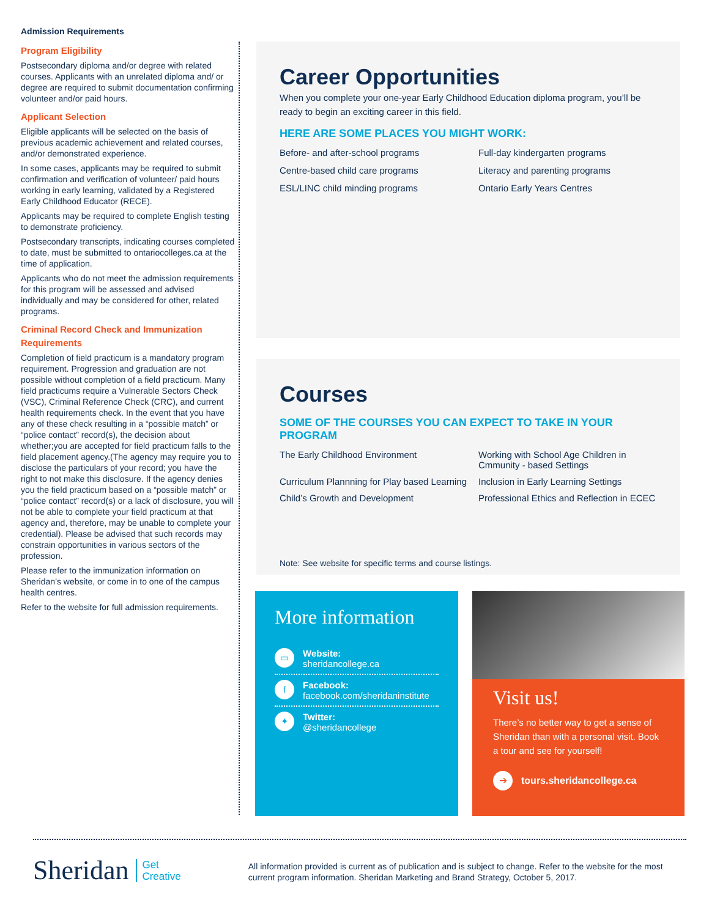Admission Requirements
Program Eligibility
Postsecondary diploma and/or degree with related courses. Applicants with an unrelated diploma and/ or degree are required to submit documentation confirming volunteer and/or paid hours.
Applicant Selection
Eligible applicants will be selected on the basis of previous academic achievement and related courses, and/or demonstrated experience.
In some cases, applicants may be required to submit confirmation and verification of volunteer/ paid hours working in early learning, validated by a Registered Early Childhood Educator (RECE).
Applicants may be required to complete English testing to demonstrate proficiency.
Postsecondary transcripts, indicating courses completed to date, must be submitted to ontariocolleges.ca at the time of application.
Applicants who do not meet the admission requirements for this program will be assessed and advised individually and may be considered for other, related programs.
Criminal Record Check and Immunization Requirements
Completion of field practicum is a mandatory program requirement. Progression and graduation are not possible without completion of a field practicum. Many field practicums require a Vulnerable Sectors Check (VSC), Criminal Reference Check (CRC), and current health requirements check. In the event that you have any of these check resulting in a “possible match” or “police contact” record(s), the decision about whether;you are accepted for field practicum falls to the field placement agency.(The agency may require you to disclose the particulars of your record; you have the right to not make this disclosure. If the agency denies you the field practicum based on a “possible match” or “police contact” record(s) or a lack of disclosure, you will not be able to complete your field practicum at that agency and, therefore, may be unable to complete your credential). Please be advised that such records may constrain opportunities in various sectors of the profession.
Please refer to the immunization information on Sheridan’s website, or come in to one of the campus health centres.
Refer to the website for full admission requirements.
Career Opportunities
When you complete your one-year Early Childhood Education diploma program, you’ll be ready to begin an exciting career in this field.
HERE ARE SOME PLACES YOU MIGHT WORK:
Before- and after-school programs
Full-day kindergarten programs
Centre-based child care programs
Literacy and parenting programs
ESL/LINC child minding programs
Ontario Early Years Centres
Courses
SOME OF THE COURSES YOU CAN EXPECT TO TAKE IN YOUR PROGRAM
The Early Childhood Environment
Working with School Age Children in Cmmunity - based Settings
Curriculum Plannning for Play based Learning
Inclusion in Early Learning Settings
Child’s Growth and Development
Professional Ethics and Reflection in ECEC
Note: See website for specific terms and course listings.
More information
▭
Website:
sheridancollege.ca
f
Facebook:
facebook.com/sheridaninstitute
✦
Twitter:
@sheridancollege
Visit us!
There’s no better way to get a sense of Sheridan than with a personal visit. Book a tour and see for yourself!
➔
tours.sheridancollege.ca
Sheridan Get
Creative
All information provided is current as of publication and is subject to change. Refer to the website for the most current program information. Sheridan Marketing and Brand Strategy, October 5, 2017.